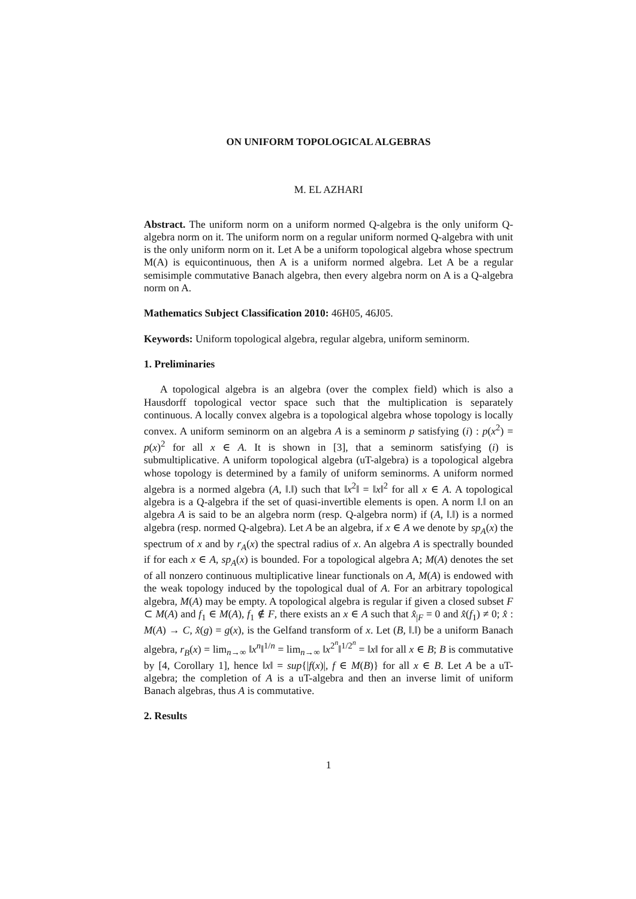ON UNIFORM TOPOLOGICAL ALGEBRAS
M. EL AZHARI
Abstract. The uniform norm on a uniform normed Q-algebra is the only uniform Q-algebra norm on it. The uniform norm on a regular uniform normed Q-algebra with unit is the only uniform norm on it. Let A be a uniform topological algebra whose spectrum M(A) is equicontinuous, then A is a uniform normed algebra. Let A be a regular semisimple commutative Banach algebra, then every algebra norm on A is a Q-algebra norm on A.
Mathematics Subject Classification 2010: 46H05, 46J05.
Keywords: Uniform topological algebra, regular algebra, uniform seminorm.
1. Preliminaries
A topological algebra is an algebra (over the complex field) which is also a Hausdorff topological vector space such that the multiplication is separately continuous. A locally convex algebra is a topological algebra whose topology is locally convex. A uniform seminorm on an algebra A is a seminorm p satisfying (i) : p(x<sup>2</sup>) = p(x)<sup>2</sup> for all x ∈ A. It is shown in [3], that a seminorm satisfying (i) is submultiplicative. A uniform topological algebra (uT-algebra) is a topological algebra whose topology is determined by a family of uniform seminorms. A uniform normed algebra is a normed algebra (A, ‖.‖) such that ‖x<sup>2</sup>‖ = ‖x‖<sup>2</sup> for all x ∈ A. A topological algebra is a Q-algebra if the set of quasi-invertible elements is open. A norm ‖.‖ on an algebra A is said to be an algebra norm (resp. Q-algebra norm) if (A, ‖.‖) is a normed algebra (resp. normed Q-algebra). Let A be an algebra, if x ∈ A we denote by sp<sub>A</sub>(x) the spectrum of x and by r<sub>A</sub>(x) the spectral radius of x. An algebra A is spectrally bounded if for each x ∈ A, sp<sub>A</sub>(x) is bounded. For a topological algebra A; M(A) denotes the set of all nonzero continuous multiplicative linear functionals on A, M(A) is endowed with the weak topology induced by the topological dual of A. For an arbitrary topological algebra, M(A) may be empty. A topological algebra is regular if given a closed subset F ⊂ M(A) and f<sub>1</sub> ∈ M(A), f<sub>1</sub> ∉ F, there exists an x ∈ A such that x̂<sub>|F</sub> = 0 and x̂(f<sub>1</sub>) ≠ 0; x̂ : M(A) → C, x̂(g) = g(x), is the Gelfand transform of x. Let (B, ‖.‖) be a uniform Banach algebra, r<sub>B</sub>(x) = lim<sub>n→∞</sub> ‖x<sup>n</sup>‖<sup>1/n</sup> = lim<sub>n→∞</sub> ‖x<sup>2<sup>n</sup></sup>‖<sup>1/2<sup>n</sup></sup> = ‖x‖ for all x ∈ B; B is commutative by [4, Corollary 1], hence ‖x‖ = sup{|f(x)|, f ∈ M(B)} for all x ∈ B. Let A be a uT-algebra; the completion of A is a uT-algebra and then an inverse limit of uniform Banach algebras, thus A is commutative.
2. Results
1